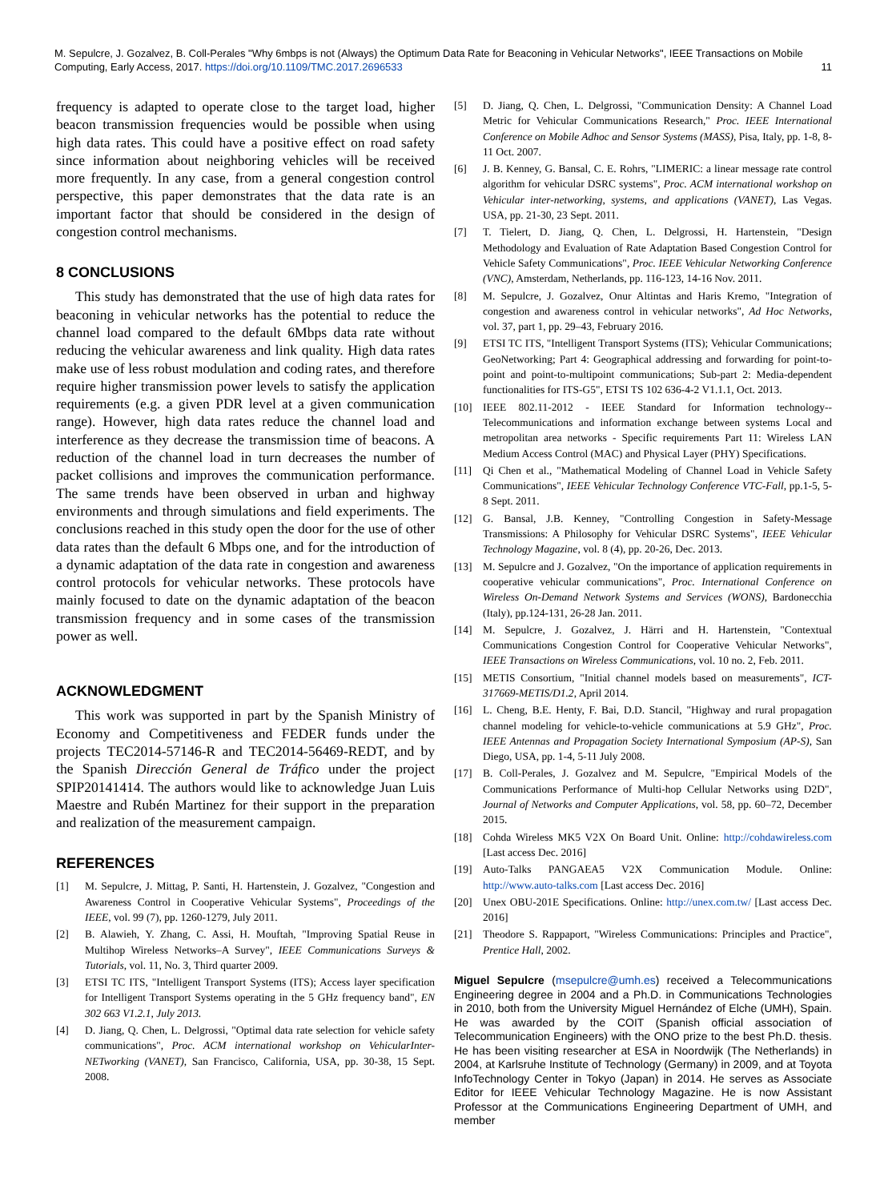M. Sepulcre, J. Gozalvez, B. Coll-Perales "Why 6mbps is not (Always) the Optimum Data Rate for Beaconing in Vehicular Networks", IEEE Transactions on Mobile Computing, Early Access, 2017. https://doi.org/10.1109/TMC.2017.2696533
11
frequency is adapted to operate close to the target load, higher beacon transmission frequencies would be possible when using high data rates. This could have a positive effect on road safety since information about neighboring vehicles will be received more frequently. In any case, from a general congestion control perspective, this paper demonstrates that the data rate is an important factor that should be considered in the design of congestion control mechanisms.
8 CONCLUSIONS
This study has demonstrated that the use of high data rates for beaconing in vehicular networks has the potential to reduce the channel load compared to the default 6Mbps data rate without reducing the vehicular awareness and link quality. High data rates make use of less robust modulation and coding rates, and therefore require higher transmission power levels to satisfy the application requirements (e.g. a given PDR level at a given communication range). However, high data rates reduce the channel load and interference as they decrease the transmission time of beacons. A reduction of the channel load in turn decreases the number of packet collisions and improves the communication performance. The same trends have been observed in urban and highway environments and through simulations and field experiments. The conclusions reached in this study open the door for the use of other data rates than the default 6 Mbps one, and for the introduction of a dynamic adaptation of the data rate in congestion and awareness control protocols for vehicular networks. These protocols have mainly focused to date on the dynamic adaptation of the beacon transmission frequency and in some cases of the transmission power as well.
ACKNOWLEDGMENT
This work was supported in part by the Spanish Ministry of Economy and Competitiveness and FEDER funds under the projects TEC2014-57146-R and TEC2014-56469-REDT, and by the Spanish Dirección General de Tráfico under the project SPIP20141414. The authors would like to acknowledge Juan Luis Maestre and Rubén Martinez for their support in the preparation and realization of the measurement campaign.
REFERENCES
[1] M. Sepulcre, J. Mittag, P. Santi, H. Hartenstein, J. Gozalvez, "Congestion and Awareness Control in Cooperative Vehicular Systems", Proceedings of the IEEE, vol. 99 (7), pp. 1260-1279, July 2011.
[2] B. Alawieh, Y. Zhang, C. Assi, H. Mouftah, "Improving Spatial Reuse in Multihop Wireless Networks–A Survey", IEEE Communications Surveys & Tutorials, vol. 11, No. 3, Third quarter 2009.
[3] ETSI TC ITS, "Intelligent Transport Systems (ITS); Access layer specification for Intelligent Transport Systems operating in the 5 GHz frequency band", EN 302 663 V1.2.1, July 2013.
[4] D. Jiang, Q. Chen, L. Delgrossi, "Optimal data rate selection for vehicle safety communications", Proc. ACM international workshop on VehicularInter-NETworking (VANET), San Francisco, California, USA, pp. 30-38, 15 Sept. 2008.
[5] D. Jiang, Q. Chen, L. Delgrossi, "Communication Density: A Channel Load Metric for Vehicular Communications Research," Proc. IEEE International Conference on Mobile Adhoc and Sensor Systems (MASS), Pisa, Italy, pp. 1-8, 8-11 Oct. 2007.
[6] J. B. Kenney, G. Bansal, C. E. Rohrs, "LIMERIC: a linear message rate control algorithm for vehicular DSRC systems", Proc. ACM international workshop on Vehicular inter-networking, systems, and applications (VANET), Las Vegas. USA, pp. 21-30, 23 Sept. 2011.
[7] T. Tielert, D. Jiang, Q. Chen, L. Delgrossi, H. Hartenstein, "Design Methodology and Evaluation of Rate Adaptation Based Congestion Control for Vehicle Safety Communications", Proc. IEEE Vehicular Networking Conference (VNC), Amsterdam, Netherlands, pp. 116-123, 14-16 Nov. 2011.
[8] M. Sepulcre, J. Gozalvez, Onur Altintas and Haris Kremo, "Integration of congestion and awareness control in vehicular networks", Ad Hoc Networks, vol. 37, part 1, pp. 29–43, February 2016.
[9] ETSI TC ITS, "Intelligent Transport Systems (ITS); Vehicular Communications; GeoNetworking; Part 4: Geographical addressing and forwarding for point-to-point and point-to-multipoint communications; Sub-part 2: Media-dependent functionalities for ITS-G5", ETSI TS 102 636-4-2 V1.1.1, Oct. 2013.
[10] IEEE 802.11-2012 - IEEE Standard for Information technology--Telecommunications and information exchange between systems Local and metropolitan area networks - Specific requirements Part 11: Wireless LAN Medium Access Control (MAC) and Physical Layer (PHY) Specifications.
[11] Qi Chen et al., "Mathematical Modeling of Channel Load in Vehicle Safety Communications", IEEE Vehicular Technology Conference VTC-Fall, pp.1-5, 5-8 Sept. 2011.
[12] G. Bansal, J.B. Kenney, "Controlling Congestion in Safety-Message Transmissions: A Philosophy for Vehicular DSRC Systems", IEEE Vehicular Technology Magazine, vol. 8 (4), pp. 20-26, Dec. 2013.
[13] M. Sepulcre and J. Gozalvez, "On the importance of application requirements in cooperative vehicular communications", Proc. International Conference on Wireless On-Demand Network Systems and Services (WONS), Bardonecchia (Italy), pp.124-131, 26-28 Jan. 2011.
[14] M. Sepulcre, J. Gozalvez, J. Härri and H. Hartenstein, "Contextual Communications Congestion Control for Cooperative Vehicular Networks", IEEE Transactions on Wireless Communications, vol. 10 no. 2, Feb. 2011.
[15] METIS Consortium, "Initial channel models based on measurements", ICT-317669-METIS/D1.2, April 2014.
[16] L. Cheng, B.E. Henty, F. Bai, D.D. Stancil, "Highway and rural propagation channel modeling for vehicle-to-vehicle communications at 5.9 GHz", Proc. IEEE Antennas and Propagation Society International Symposium (AP-S), San Diego, USA, pp. 1-4, 5-11 July 2008.
[17] B. Coll-Perales, J. Gozalvez and M. Sepulcre, "Empirical Models of the Communications Performance of Multi-hop Cellular Networks using D2D", Journal of Networks and Computer Applications, vol. 58, pp. 60–72, December 2015.
[18] Cohda Wireless MK5 V2X On Board Unit. Online: http://cohdawireless.com [Last access Dec. 2016]
[19] Auto-Talks PANGAEA5 V2X Communication Module. Online: http://www.auto-talks.com [Last access Dec. 2016]
[20] Unex OBU-201E Specifications. Online: http://unex.com.tw/ [Last access Dec. 2016]
[21] Theodore S. Rappaport, "Wireless Communications: Principles and Practice", Prentice Hall, 2002.
Miguel Sepulcre (msepulcre@umh.es) received a Telecommunications Engineering degree in 2004 and a Ph.D. in Communications Technologies in 2010, both from the University Miguel Hernández of Elche (UMH), Spain. He was awarded by the COIT (Spanish official association of Telecommunication Engineers) with the ONO prize to the best Ph.D. thesis. He has been visiting researcher at ESA in Noordwijk (The Netherlands) in 2004, at Karlsruhe Institute of Technology (Germany) in 2009, and at Toyota InfoTechnology Center in Tokyo (Japan) in 2014. He serves as Associate Editor for IEEE Vehicular Technology Magazine. He is now Assistant Professor at the Communications Engineering Department of UMH, and member